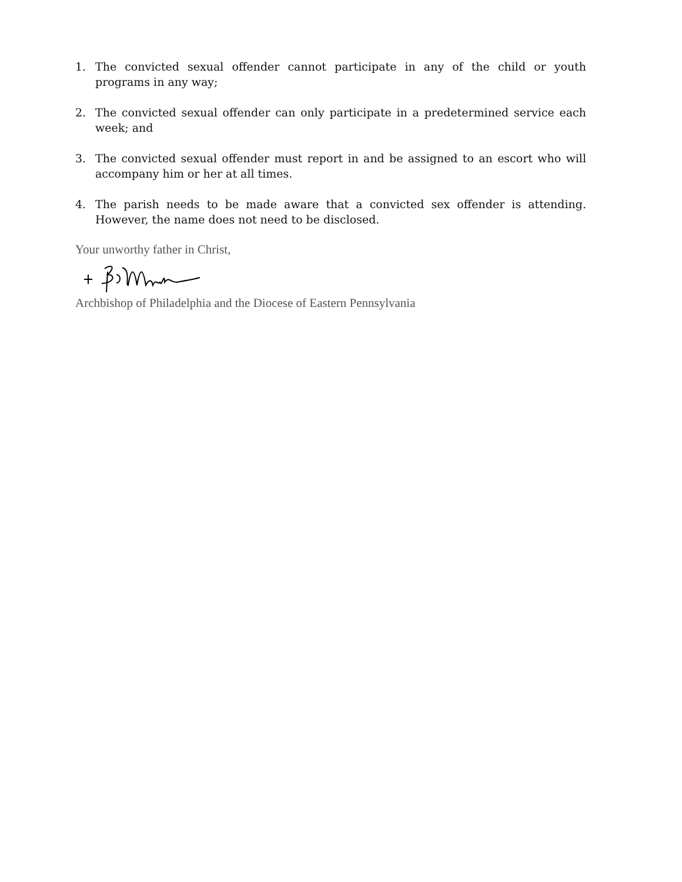1. The convicted sexual offender cannot participate in any of the child or youth programs in any way;
2. The convicted sexual offender can only participate in a predetermined service each week; and
3. The convicted sexual offender must report in and be assigned to an escort who will accompany him or her at all times.
4. The parish needs to be made aware that a convicted sex offender is attending. However, the name does not need to be disclosed.
Your unworthy father in Christ,
Archbishop of Philadelphia and the Diocese of Eastern Pennsylvania